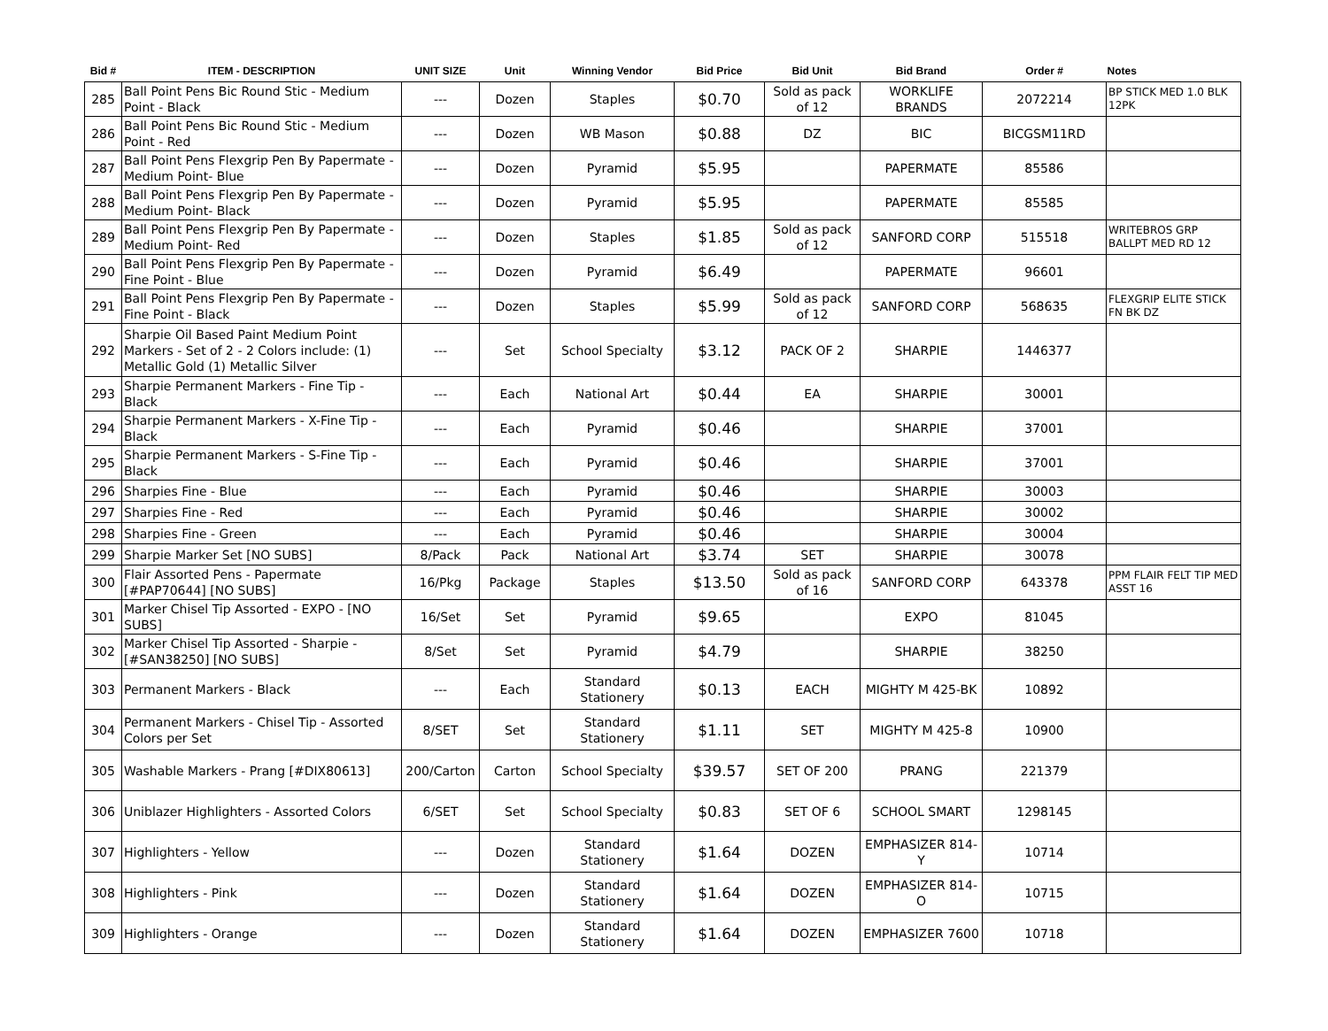| Bid # | ITEM - DESCRIPTION | UNIT SIZE | Unit | Winning Vendor | Bid Price | Bid Unit | Bid Brand | Order # | Notes |
| --- | --- | --- | --- | --- | --- | --- | --- | --- | --- |
| 285 | Ball Point Pens Bic Round Stic - Medium Point - Black | --- | Dozen | Staples | $0.70 | Sold as pack of 12 | WORKLIFE BRANDS | 2072214 | BP STICK MED 1.0 BLK 12PK |
| 286 | Ball Point Pens Bic Round Stic - Medium Point - Red | --- | Dozen | WB Mason | $0.88 | DZ | BIC | BICGSM11RD | |
| 287 | Ball Point Pens Flexgrip Pen By Papermate - Medium Point- Blue | --- | Dozen | Pyramid | $5.95 | | PAPERMATE | 85586 | |
| 288 | Ball Point Pens Flexgrip Pen By Papermate - Medium Point- Black | --- | Dozen | Pyramid | $5.95 | | PAPERMATE | 85585 | |
| 289 | Ball Point Pens Flexgrip Pen By Papermate - Medium Point- Red | --- | Dozen | Staples | $1.85 | Sold as pack of 12 | SANFORD CORP | 515518 | WRITEBROS GRP BALLPT MED RD 12 |
| 290 | Ball Point Pens Flexgrip Pen By Papermate - Fine Point - Blue | --- | Dozen | Pyramid | $6.49 | | PAPERMATE | 96601 | |
| 291 | Ball Point Pens Flexgrip Pen By Papermate - Fine Point - Black | --- | Dozen | Staples | $5.99 | Sold as pack of 12 | SANFORD CORP | 568635 | FLEXGRIP ELITE STICK FN BK DZ |
| 292 | Sharpie Oil Based Paint Medium Point Markers - Set of 2 - 2 Colors include: (1) Metallic Gold (1) Metallic Silver | --- | Set | School Specialty | $3.12 | PACK OF 2 | SHARPIE | 1446377 | |
| 293 | Sharpie Permanent Markers - Fine Tip - Black | --- | Each | National Art | $0.44 | EA | SHARPIE | 30001 | |
| 294 | Sharpie Permanent Markers - X-Fine Tip - Black | --- | Each | Pyramid | $0.46 | | SHARPIE | 37001 | |
| 295 | Sharpie Permanent Markers - S-Fine Tip - Black | --- | Each | Pyramid | $0.46 | | SHARPIE | 37001 | |
| 296 | Sharpies Fine - Blue | --- | Each | Pyramid | $0.46 | | SHARPIE | 30003 | |
| 297 | Sharpies Fine - Red | --- | Each | Pyramid | $0.46 | | SHARPIE | 30002 | |
| 298 | Sharpies Fine - Green | --- | Each | Pyramid | $0.46 | | SHARPIE | 30004 | |
| 299 | Sharpie Marker Set [NO SUBS] | 8/Pack | Pack | National Art | $3.74 | SET | SHARPIE | 30078 | |
| 300 | Flair Assorted Pens - Papermate [#PAP70644] [NO SUBS] | 16/Pkg | Package | Staples | $13.50 | Sold as pack of 16 | SANFORD CORP | 643378 | PPM FLAIR FELT TIP MED ASST 16 |
| 301 | Marker Chisel Tip Assorted - EXPO - [NO SUBS] | 16/Set | Set | Pyramid | $9.65 | | EXPO | 81045 | |
| 302 | Marker Chisel Tip Assorted - Sharpie - [#SAN38250] [NO SUBS] | 8/Set | Set | Pyramid | $4.79 | | SHARPIE | 38250 | |
| 303 | Permanent Markers - Black | --- | Each | Standard Stationery | $0.13 | EACH | MIGHTY M 425-BK | 10892 | |
| 304 | Permanent Markers - Chisel Tip - Assorted Colors per Set | 8/SET | Set | Standard Stationery | $1.11 | SET | MIGHTY M 425-8 | 10900 | |
| 305 | Washable Markers - Prang [#DIX80613] | 200/Carton | Carton | School Specialty | $39.57 | SET OF 200 | PRANG | 221379 | |
| 306 | Uniblazer Highlighters - Assorted Colors | 6/SET | Set | School Specialty | $0.83 | SET OF 6 | SCHOOL SMART | 1298145 | |
| 307 | Highlighters - Yellow | --- | Dozen | Standard Stationery | $1.64 | DOZEN | EMPHASIZER 814-Y | 10714 | |
| 308 | Highlighters - Pink | --- | Dozen | Standard Stationery | $1.64 | DOZEN | EMPHASIZER 814-O | 10715 | |
| 309 | Highlighters - Orange | --- | Dozen | Standard Stationery | $1.64 | DOZEN | EMPHASIZER 7600 | 10718 | |